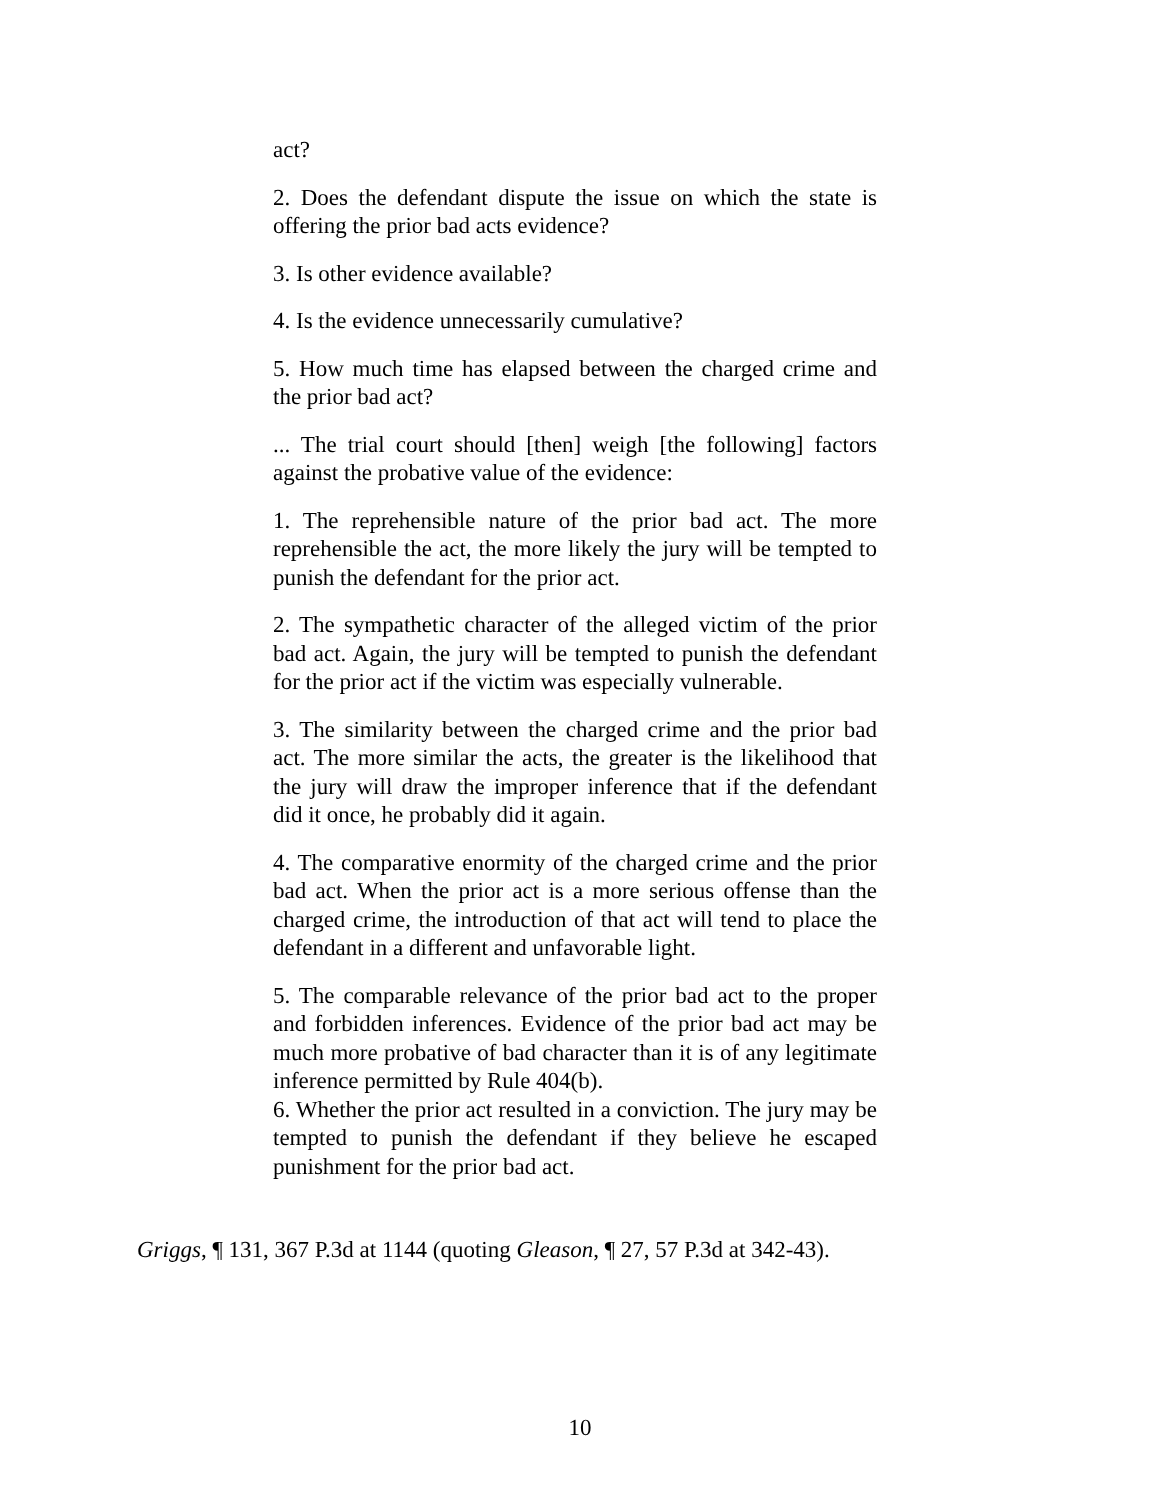act?
2. Does the defendant dispute the issue on which the state is offering the prior bad acts evidence?
3. Is other evidence available?
4. Is the evidence unnecessarily cumulative?
5. How much time has elapsed between the charged crime and the prior bad act?
... The trial court should [then] weigh [the following] factors against the probative value of the evidence:
1. The reprehensible nature of the prior bad act. The more reprehensible the act, the more likely the jury will be tempted to punish the defendant for the prior act.
2. The sympathetic character of the alleged victim of the prior bad act. Again, the jury will be tempted to punish the defendant for the prior act if the victim was especially vulnerable.
3. The similarity between the charged crime and the prior bad act. The more similar the acts, the greater is the likelihood that the jury will draw the improper inference that if the defendant did it once, he probably did it again.
4. The comparative enormity of the charged crime and the prior bad act. When the prior act is a more serious offense than the charged crime, the introduction of that act will tend to place the defendant in a different and unfavorable light.
5. The comparable relevance of the prior bad act to the proper and forbidden inferences. Evidence of the prior bad act may be much more probative of bad character than it is of any legitimate inference permitted by Rule 404(b).
6. Whether the prior act resulted in a conviction. The jury may be tempted to punish the defendant if they believe he escaped punishment for the prior bad act.
Griggs, ¶ 131, 367 P.3d at 1144 (quoting Gleason, ¶ 27, 57 P.3d at 342-43).
10